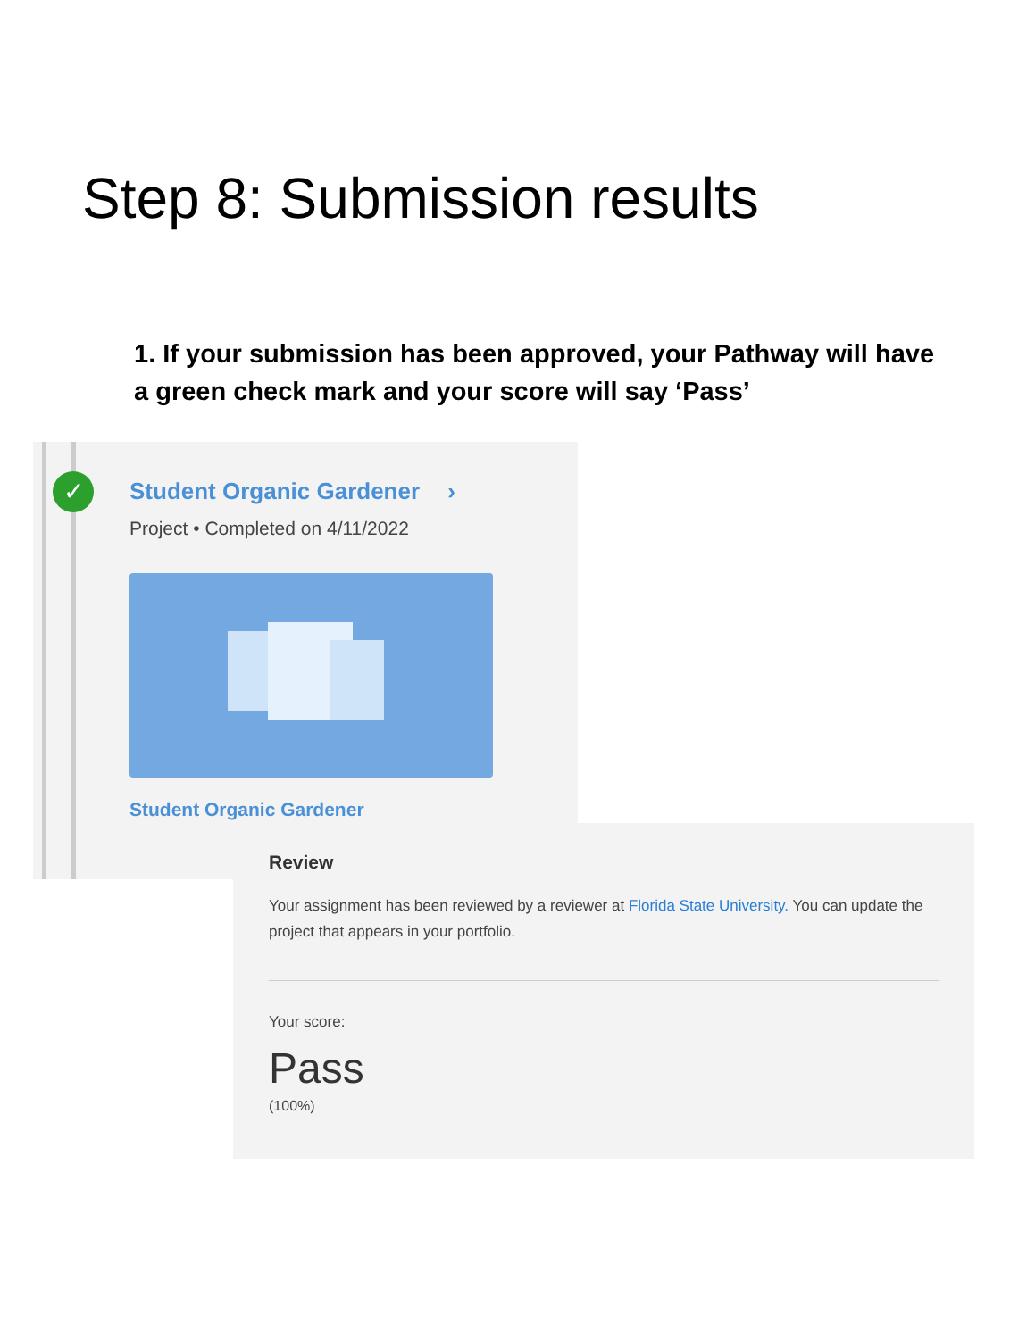Step 8: Submission results
1. If your submission has been approved, your Pathway will have a green check mark and your score will say ‘Pass’
✓
Student Organic Gardener ›
Project • Completed on 4/11/2022
Student Organic Gardener
Review
Your assignment has been reviewed by a reviewer at Florida State University. You can update the project that appears in your portfolio.
Your score:
Pass
(100%)